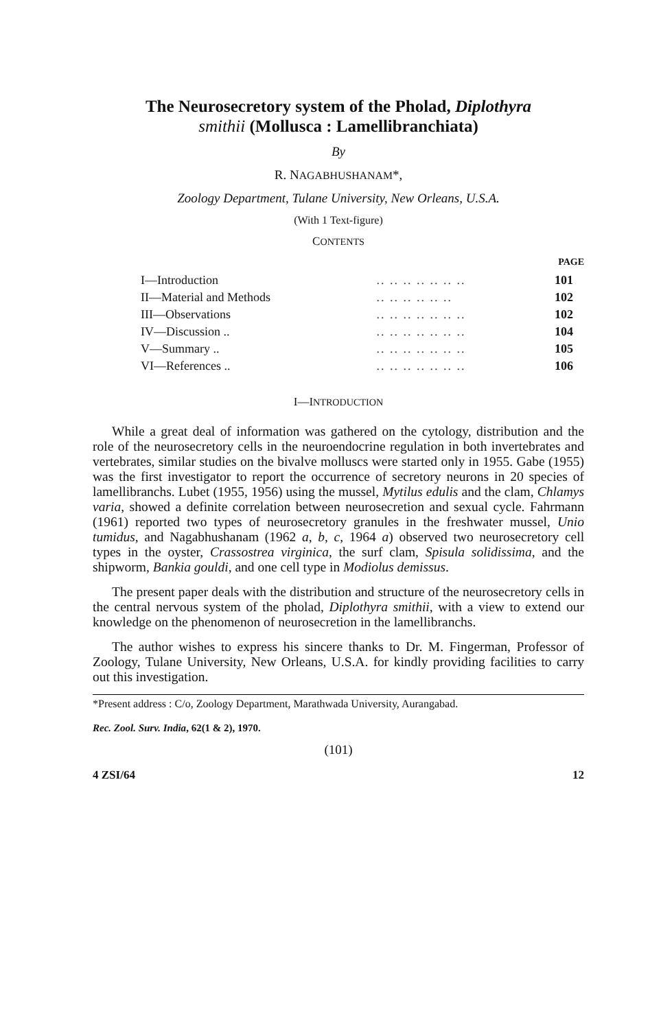The Neurosecretory system of the Pholad, Diplothyra
smithii (Mollusca : Lamellibranchiata)
By
R. NAGABHUSHANAM*,
Zoology Department, Tulane University, New Orleans, U.S.A.
(With 1 Text-figure)
CONTENTS
PAGE
| I—Introduction | .. .. .. .. .. .. .. | 101 |
| II—Material and Methods | .. .. .. .. .. .. | 102 |
| III—Observations | .. .. .. .. .. .. .. | 102 |
| IV—Discussion .. | .. .. .. .. .. .. .. | 104 |
| V—Summary .. | .. .. .. .. .. .. .. | 105 |
| VI—References .. | .. .. .. .. .. .. .. | 106 |
I—INTRODUCTION
While a great deal of information was gathered on the cytology, distribution and the role of the neurosecretory cells in the neuroendocrine regulation in both invertebrates and vertebrates, similar studies on the bivalve molluscs were started only in 1955. Gabe (1955) was the first investigator to report the occurrence of secretory neurons in 20 species of lamellibranchs. Lubet (1955, 1956) using the mussel, Mytilus edulis and the clam, Chlamys varia, showed a definite correlation between neurosecretion and sexual cycle. Fahrmann (1961) reported two types of neurosecretory granules in the freshwater mussel, Unio tumidus, and Nagabhushanam (1962 a, b, c, 1964 a) observed two neurosecretory cell types in the oyster, Crassostrea virginica, the surf clam, Spisula solidissima, and the shipworm, Bankia gouldi, and one cell type in Modiolus demissus.
The present paper deals with the distribution and structure of the neurosecretory cells in the central nervous system of the pholad, Diplothyra smithii, with a view to extend our knowledge on the phenomenon of neurosecretion in the lamellibranchs.
The author wishes to express his sincere thanks to Dr. M. Fingerman, Professor of Zoology, Tulane University, New Orleans, U.S.A. for kindly providing facilities to carry out this investigation.
*Present address : C/o, Zoology Department, Marathwada University, Aurangabad.
Rec. Zool. Surv. India, 62(1 & 2), 1970.
(101)
4 ZSI/64 12